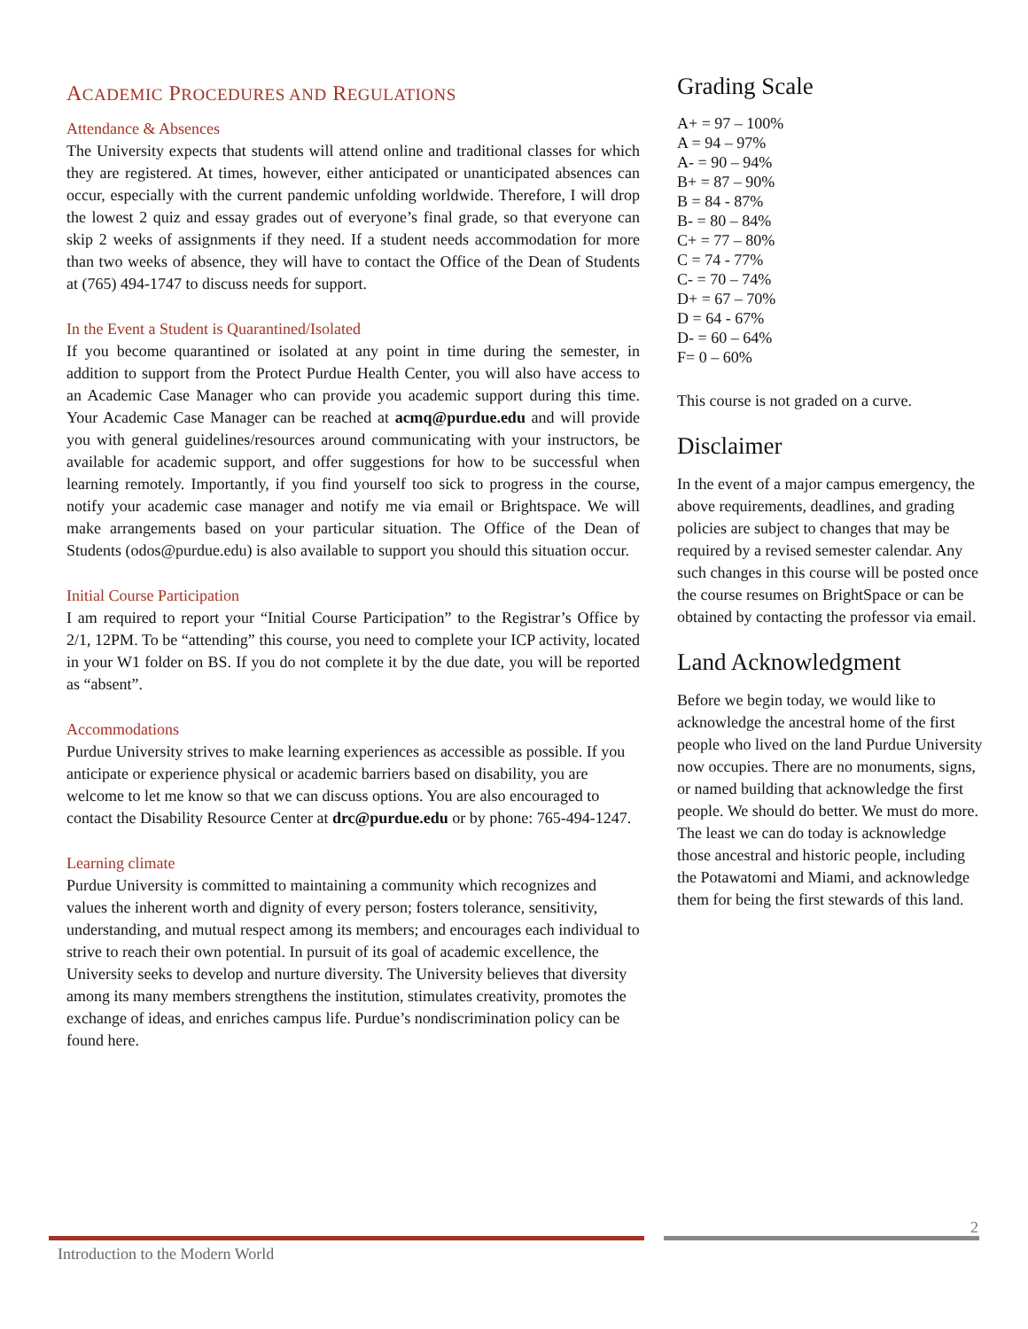ACADEMIC PROCEDURES AND REGULATIONS
Attendance & Absences
The University expects that students will attend online and traditional classes for which they are registered. At times, however, either anticipated or unanticipated absences can occur, especially with the current pandemic unfolding worldwide. Therefore, I will drop the lowest 2 quiz and essay grades out of everyone’s final grade, so that everyone can skip 2 weeks of assignments if they need. If a student needs accommodation for more than two weeks of absence, they will have to contact the Office of the Dean of Students at (765) 494-1747 to discuss needs for support.
In the Event a Student is Quarantined/Isolated
If you become quarantined or isolated at any point in time during the semester, in addition to support from the Protect Purdue Health Center, you will also have access to an Academic Case Manager who can provide you academic support during this time. Your Academic Case Manager can be reached at acmq@purdue.edu and will provide you with general guidelines/resources around communicating with your instructors, be available for academic support, and offer suggestions for how to be successful when learning remotely. Importantly, if you find yourself too sick to progress in the course, notify your academic case manager and notify me via email or Brightspace. We will make arrangements based on your particular situation. The Office of the Dean of Students (odos@purdue.edu) is also available to support you should this situation occur.
Initial Course Participation
I am required to report your “Initial Course Participation” to the Registrar’s Office by 2/1, 12PM. To be “attending” this course, you need to complete your ICP activity, located in your W1 folder on BS. If you do not complete it by the due date, you will be reported as “absent”.
Accommodations
Purdue University strives to make learning experiences as accessible as possible. If you anticipate or experience physical or academic barriers based on disability, you are welcome to let me know so that we can discuss options. You are also encouraged to contact the Disability Resource Center at drc@purdue.edu or by phone: 765-494-1247.
Learning climate
Purdue University is committed to maintaining a community which recognizes and values the inherent worth and dignity of every person; fosters tolerance, sensitivity, understanding, and mutual respect among its members; and encourages each individual to strive to reach their own potential. In pursuit of its goal of academic excellence, the University seeks to develop and nurture diversity. The University believes that diversity among its many members strengthens the institution, stimulates creativity, promotes the exchange of ideas, and enriches campus life. Purdue’s nondiscrimination policy can be found here.
Grading Scale
A+ = 97 – 100%
A = 94 – 97%
A- = 90 – 94%
B+ = 87 – 90%
B = 84 - 87%
B- = 80 – 84%
C+ = 77 – 80%
C = 74 - 77%
C- = 70 – 74%
D+ = 67 – 70%
D = 64 - 67%
D- = 60 – 64%
F= 0 – 60%
This course is not graded on a curve.
Disclaimer
In the event of a major campus emergency, the above requirements, deadlines, and grading policies are subject to changes that may be required by a revised semester calendar. Any such changes in this course will be posted once the course resumes on BrightSpace or can be obtained by contacting the professor via email.
Land Acknowledgment
Before we begin today, we would like to acknowledge the ancestral home of the first people who lived on the land Purdue University now occupies. There are no monuments, signs, or named building that acknowledge the first people. We should do better. We must do more. The least we can do today is acknowledge those ancestral and historic people, including the Potawatomi and Miami, and acknowledge them for being the first stewards of this land.
2
Introduction to the Modern World